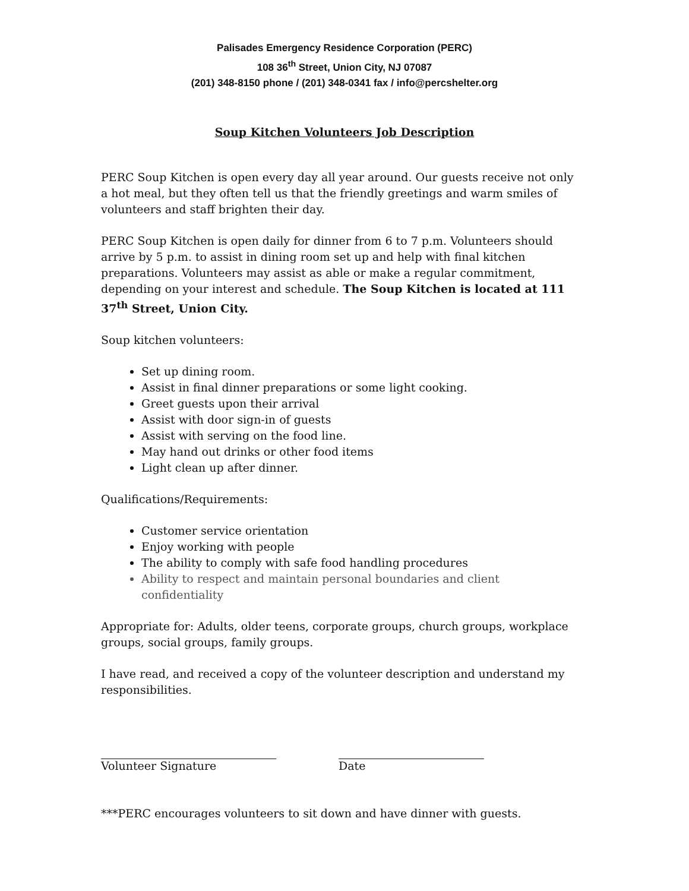Palisades Emergency Residence Corporation (PERC)
108 36<sup>th</sup> Street, Union City, NJ 07087
(201) 348-8150 phone / (201) 348-0341 fax / info@percshelter.org
Soup Kitchen Volunteers Job Description
PERC Soup Kitchen is open every day all year around. Our guests receive not only a hot meal, but they often tell us that the friendly greetings and warm smiles of volunteers and staff brighten their day.
PERC Soup Kitchen is open daily for dinner from 6 to 7 p.m. Volunteers should arrive by 5 p.m. to assist in dining room set up and help with final kitchen preparations. Volunteers may assist as able or make a regular commitment, depending on your interest and schedule. The Soup Kitchen is located at 111 37<sup>th</sup> Street, Union City.
Soup kitchen volunteers:
Set up dining room.
Assist in final dinner preparations or some light cooking.
Greet guests upon their arrival
Assist with door sign-in of guests
Assist with serving on the food line.
May hand out drinks or other food items
Light clean up after dinner.
Qualifications/Requirements:
Customer service orientation
Enjoy working with people
The ability to comply with safe food handling procedures
Ability to respect and maintain personal boundaries and client confidentiality
Appropriate for: Adults, older teens, corporate groups, church groups, workplace groups, social groups, family groups.
I have read, and received a copy of the volunteer description and understand my responsibilities.
Volunteer Signature Date
***PERC encourages volunteers to sit down and have dinner with guests.